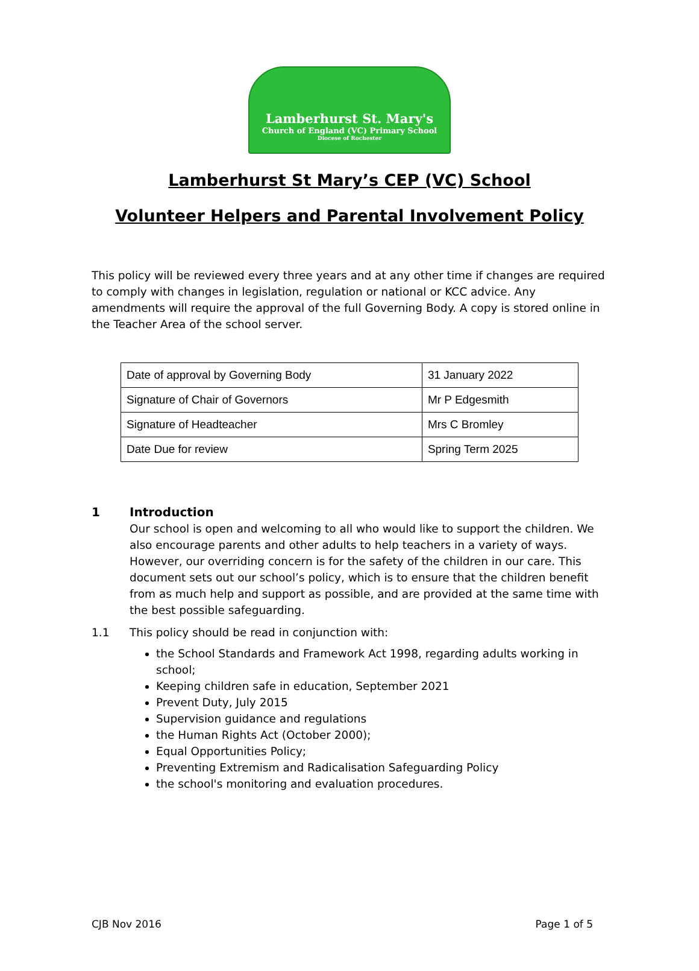Lamberhurst St. Mary's
Church of England (VC) Primary School
Diocese of Rochester
Lamberhurst St Mary’s CEP (VC) School
Volunteer Helpers and Parental Involvement Policy
This policy will be reviewed every three years and at any other time if changes are required to comply with changes in legislation, regulation or national or KCC advice. Any amendments will require the approval of the full Governing Body. A copy is stored online in the Teacher Area of the school server.
| Date of approval by Governing Body | 31 January 2022 |
| Signature of Chair of Governors | Mr P Edgesmith |
| Signature of Headteacher | Mrs C Bromley |
| Date Due for review | Spring Term 2025 |
1 Introduction
Our school is open and welcoming to all who would like to support the children. We also encourage parents and other adults to help teachers in a variety of ways. However, our overriding concern is for the safety of the children in our care. This document sets out our school’s policy, which is to ensure that the children benefit from as much help and support as possible, and are provided at the same time with the best possible safeguarding.
1.1 This policy should be read in conjunction with:
the School Standards and Framework Act 1998, regarding adults working in school;
Keeping children safe in education, September 2021
Prevent Duty, July 2015
Supervision guidance and regulations
the Human Rights Act (October 2000);
Equal Opportunities Policy;
Preventing Extremism and Radicalisation Safeguarding Policy
the school's monitoring and evaluation procedures.
CJB Nov 2016 Page 1 of 5